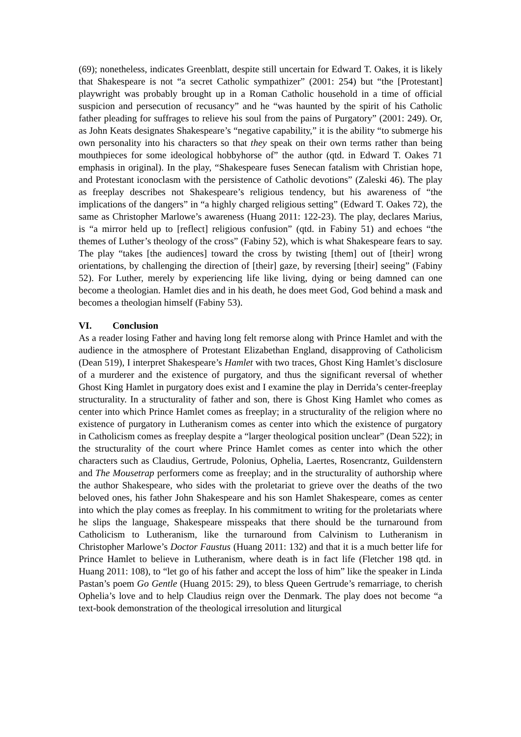(69); nonetheless, indicates Greenblatt, despite still uncertain for Edward T. Oakes, it is likely that Shakespeare is not “a secret Catholic sympathizer” (2001: 254) but “the [Protestant] playwright was probably brought up in a Roman Catholic household in a time of official suspicion and persecution of recusancy” and he “was haunted by the spirit of his Catholic father pleading for suffrages to relieve his soul from the pains of Purgatory” (2001: 249). Or, as John Keats designates Shakespeare’s “negative capability,” it is the ability “to submerge his own personality into his characters so that they speak on their own terms rather than being mouthpieces for some ideological hobbyhorse of” the author (qtd. in Edward T. Oakes 71 emphasis in original). In the play, “Shakespeare fuses Senecan fatalism with Christian hope, and Protestant iconoclasm with the persistence of Catholic devotions” (Zaleski 46). The play as freeplay describes not Shakespeare’s religious tendency, but his awareness of “the implications of the dangers” in “a highly charged religious setting” (Edward T. Oakes 72), the same as Christopher Marlowe’s awareness (Huang 2011: 122-23). The play, declares Marius, is “a mirror held up to [reflect] religious confusion” (qtd. in Fabiny 51) and echoes “the themes of Luther’s theology of the cross” (Fabiny 52), which is what Shakespeare fears to say. The play “takes [the audiences] toward the cross by twisting [them] out of [their] wrong orientations, by challenging the direction of [their] gaze, by reversing [their] seeing” (Fabiny 52). For Luther, merely by experiencing life like living, dying or being damned can one become a theologian. Hamlet dies and in his death, he does meet God, God behind a mask and becomes a theologian himself (Fabiny 53).
VI. Conclusion
As a reader losing Father and having long felt remorse along with Prince Hamlet and with the audience in the atmosphere of Protestant Elizabethan England, disapproving of Catholicism (Dean 519), I interpret Shakespeare’s Hamlet with two traces, Ghost King Hamlet’s disclosure of a murderer and the existence of purgatory, and thus the significant reversal of whether Ghost King Hamlet in purgatory does exist and I examine the play in Derrida’s center-freeplay structurality. In a structurality of father and son, there is Ghost King Hamlet who comes as center into which Prince Hamlet comes as freeplay; in a structurality of the religion where no existence of purgatory in Lutheranism comes as center into which the existence of purgatory in Catholicism comes as freeplay despite a “larger theological position unclear” (Dean 522); in the structurality of the court where Prince Hamlet comes as center into which the other characters such as Claudius, Gertrude, Polonius, Ophelia, Laertes, Rosencrantz, Guildenstern and The Mousetrap performers come as freeplay; and in the structurality of authorship where the author Shakespeare, who sides with the proletariat to grieve over the deaths of the two beloved ones, his father John Shakespeare and his son Hamlet Shakespeare, comes as center into which the play comes as freeplay. In his commitment to writing for the proletariats where he slips the language, Shakespeare misspeaks that there should be the turnaround from Catholicism to Lutheranism, like the turnaround from Calvinism to Lutheranism in Christopher Marlowe’s Doctor Faustus (Huang 2011: 132) and that it is a much better life for Prince Hamlet to believe in Lutheranism, where death is in fact life (Fletcher 198 qtd. in Huang 2011: 108), to “let go of his father and accept the loss of him” like the speaker in Linda Pastan’s poem Go Gentle (Huang 2015: 29), to bless Queen Gertrude’s remarriage, to cherish Ophelia’s love and to help Claudius reign over the Denmark. The play does not become “a text-book demonstration of the theological irresolution and liturgical